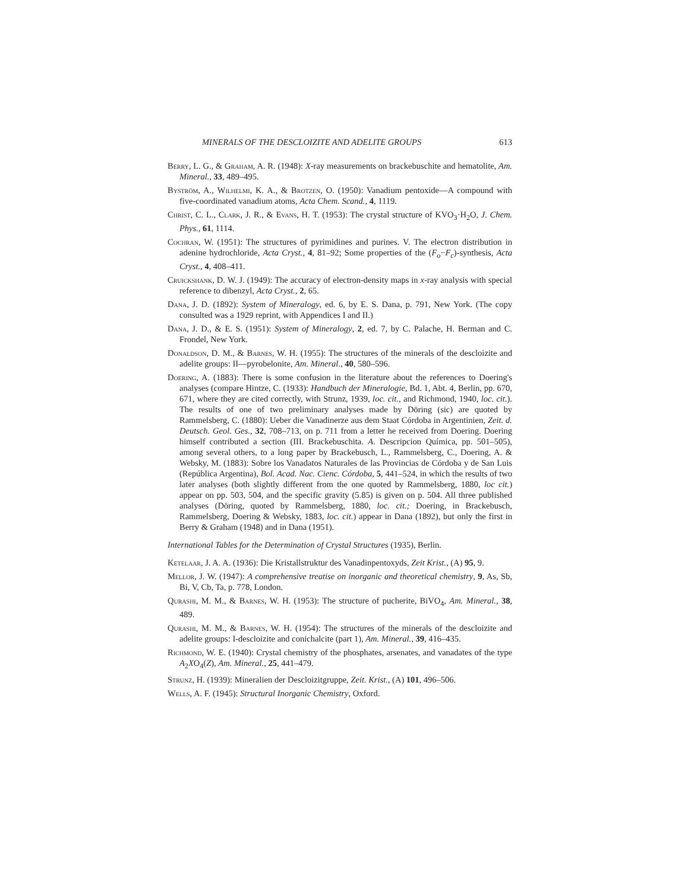MINERALS OF THE DESCLOIZITE AND ADELITE GROUPS 613
Berry, L. G., & Graham, A. R. (1948): X-ray measurements on brackebuschite and hematolite, Am. Mineral., 33, 489–495.
Byström, A., Wilhelmi, K. A., & Brotzen, O. (1950): Vanadium pentoxide—A compound with five-coordinated vanadium atoms, Acta Chem. Scand., 4, 1119.
Christ, C. L., Clark, J. R., & Evans, H. T. (1953): The crystal structure of KVO<sub>3</sub>·H<sub>2</sub>O, J. Chem. Phys., 61, 1114.
Cochran, W. (1951): The structures of pyrimidines and purines. V. The electron distribution in adenine hydrochloride, Acta Cryst., 4, 81–92; Some properties of the (F<sub>o</sub>−F<sub>c</sub>)-synthesis, Acta Cryst., 4, 408–411.
Cruickshank, D. W. J. (1949): The accuracy of electron-density maps in x-ray analysis with special reference to dibenzyl, Acta Cryst., 2, 65.
Dana, J. D. (1892): System of Mineralogy, ed. 6, by E. S. Dana, p. 791, New York. (The copy consulted was a 1929 reprint, with Appendices I and II.)
Dana, J. D., & E. S. (1951): System of Mineralogy, 2, ed. 7, by C. Palache, H. Berman and C. Frondel, New York.
Donaldson, D. M., & Barnes, W. H. (1955): The structures of the minerals of the descloizite and adelite groups: II—pyrobelonite, Am. Mineral., 40, 580–596.
Doering, A. (1883): There is some confusion in the literature about the references to Doering's analyses (compare Hintze, C. (1933): Handbuch der Mineralogie, Bd. 1, Abt. 4, Berlin, pp. 670, 671, where they are cited correctly, with Strunz, 1939, loc. cit., and Richmond, 1940, loc. cit.). The results of one of two preliminary analyses made by Döring (sic) are quoted by Rammelsberg, C. (1880): Ueber die Vanadinerze aus dem Staat Córdoba in Argentinien, Zeit. d. Deutsch. Geol. Ges., 32, 708–713, on p. 711 from a letter he received from Doering. Doering himself contributed a section (III. Brackebuschita. A. Descripcion Química, pp. 501–505), among several others, to a long paper by Brackebusch, L., Rammelsberg, C., Doering, A. & Websky, M. (1883): Sobre los Vanadatos Naturales de las Provincias de Córdoba y de San Luis (República Argentina), Bol. Acad. Nac. Cienc. Córdoba, 5, 441–524, in which the results of two later analyses (both slightly different from the one quoted by Rammelsberg, 1880, loc cit.) appear on pp. 503, 504, and the specific gravity (5.85) is given on p. 504. All three published analyses (Döring, quoted by Rammelsberg, 1880, loc. cit.; Doering, in Brackebusch, Rammelsberg, Doering & Websky, 1883, loc. cit.) appear in Dana (1892), but only the first in Berry & Graham (1948) and in Dana (1951).
International Tables for the Determination of Crystal Structures (1935), Berlin.
Ketelaar, J. A. A. (1936): Die Kristallstruktur des Vanadinpentoxyds, Zeit Krist., (A) 95, 9.
Mellor, J. W. (1947): A comprehensive treatise on inorganic and theoretical chemistry, 9, As, Sb, Bi, V, Cb, Ta, p. 778, London.
Qurashi, M. M., & Barnes, W. H. (1953): The structure of pucherite, BiVO<sub>4</sub>, Am. Mineral., 38, 489.
Qurashi, M. M., & Barnes, W. H. (1954): The structures of the minerals of the descloizite and adelite groups: I-descloizite and conichalcite (part 1), Am. Mineral., 39, 416–435.
Richmond, W. E. (1940): Crystal chemistry of the phosphates, arsenates, and vanadates of the type A<sub>2</sub>XO<sub>4</sub>(Z), Am. Mineral., 25, 441–479.
Strunz, H. (1939): Mineralien der Descloizitgruppe, Zeit. Krist., (A) 101, 496–506.
Wells, A. F. (1945): Structural Inorganic Chemistry, Oxford.